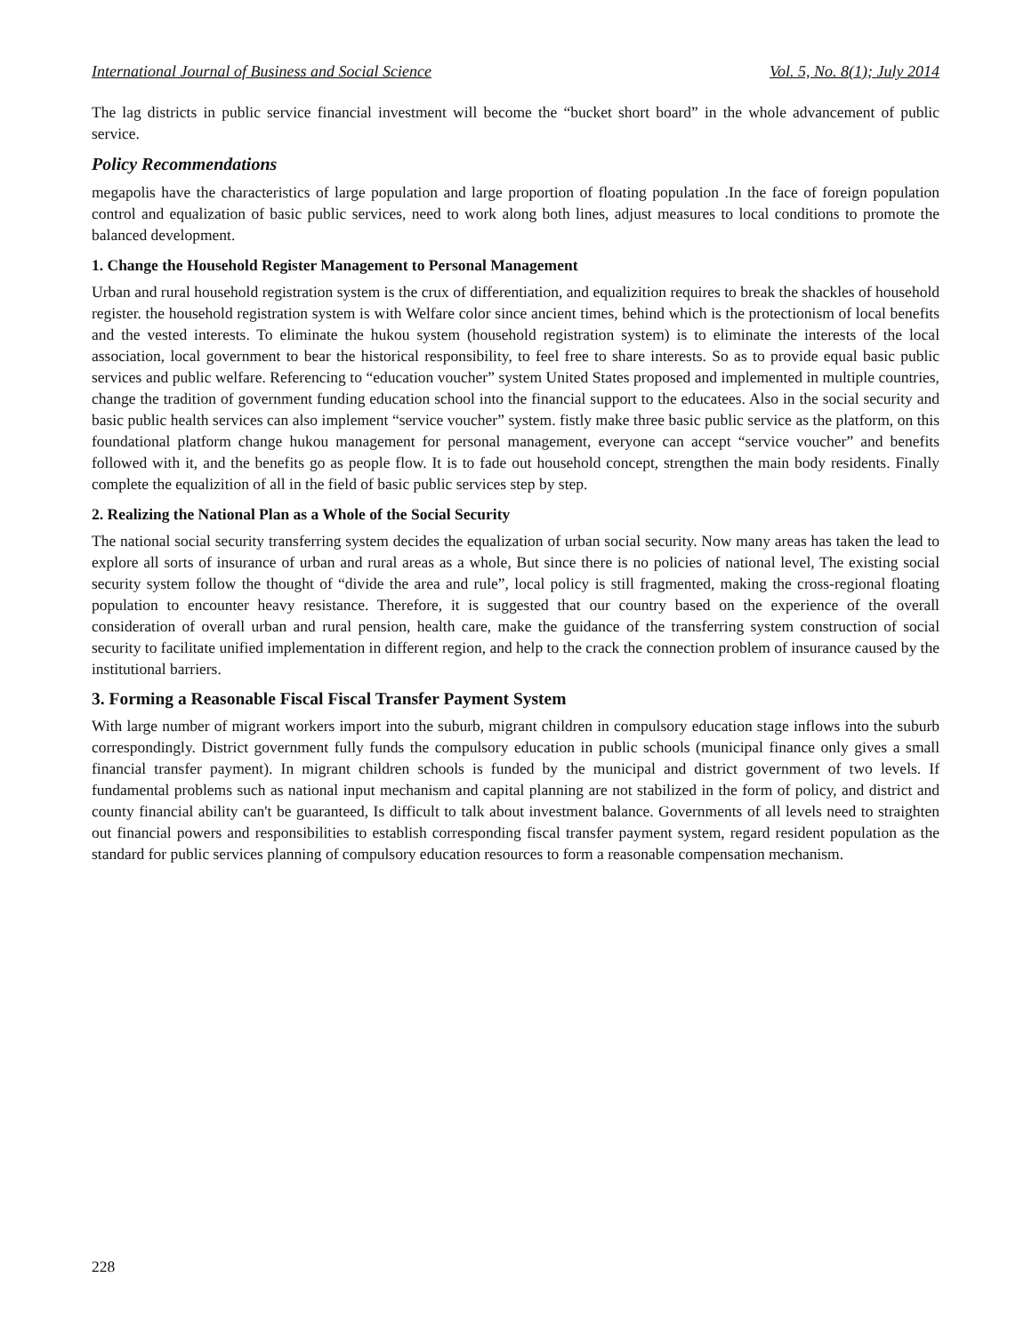International Journal of Business and Social Science Vol. 5, No. 8(1); July 2014
The lag districts in public service financial investment will become the “bucket short board” in the whole advancement of public service.
Policy Recommendations
megapolis have the characteristics of large population and large proportion of floating population .In the face of foreign population control and equalization of basic public services, need to work along both lines, adjust measures to local conditions to promote the balanced development.
1. Change the Household Register Management to Personal Management
Urban and rural household registration system is the crux of differentiation, and equalizition requires to break the shackles of household register. the household registration system is with Welfare color since ancient times, behind which is the protectionism of local benefits and the vested interests. To eliminate the hukou system (household registration system) is to eliminate the interests of the local association, local government to bear the historical responsibility, to feel free to share interests. So as to provide equal basic public services and public welfare. Referencing to “education voucher” system United States proposed and implemented in multiple countries, change the tradition of government funding education school into the financial support to the educatees. Also in the social security and basic public health services can also implement “service voucher” system. fistly make three basic public service as the platform, on this foundational platform change hukou management for personal management, everyone can accept “service voucher” and benefits followed with it, and the benefits go as people flow. It is to fade out household concept, strengthen the main body residents. Finally complete the equalizition of all in the field of basic public services step by step.
2. Realizing the National Plan as a Whole of the Social Security
The national social security transferring system decides the equalization of urban social security. Now many areas has taken the lead to explore all sorts of insurance of urban and rural areas as a whole, But since there is no policies of national level, The existing social security system follow the thought of “divide the area and rule”, local policy is still fragmented, making the cross-regional floating population to encounter heavy resistance. Therefore, it is suggested that our country based on the experience of the overall consideration of overall urban and rural pension, health care, make the guidance of the transferring system construction of social security to facilitate unified implementation in different region, and help to the crack the connection problem of insurance caused by the institutional barriers.
3. Forming a Reasonable Fiscal Fiscal Transfer Payment System
With large number of migrant workers import into the suburb, migrant children in compulsory education stage inflows into the suburb correspondingly. District government fully funds the compulsory education in public schools (municipal finance only gives a small financial transfer payment). In migrant children schools is funded by the municipal and district government of two levels. If fundamental problems such as national input mechanism and capital planning are not stabilized in the form of policy, and district and county financial ability can't be guaranteed, Is difficult to talk about investment balance. Governments of all levels need to straighten out financial powers and responsibilities to establish corresponding fiscal transfer payment system, regard resident population as the standard for public services planning of compulsory education resources to form a reasonable compensation mechanism.
228